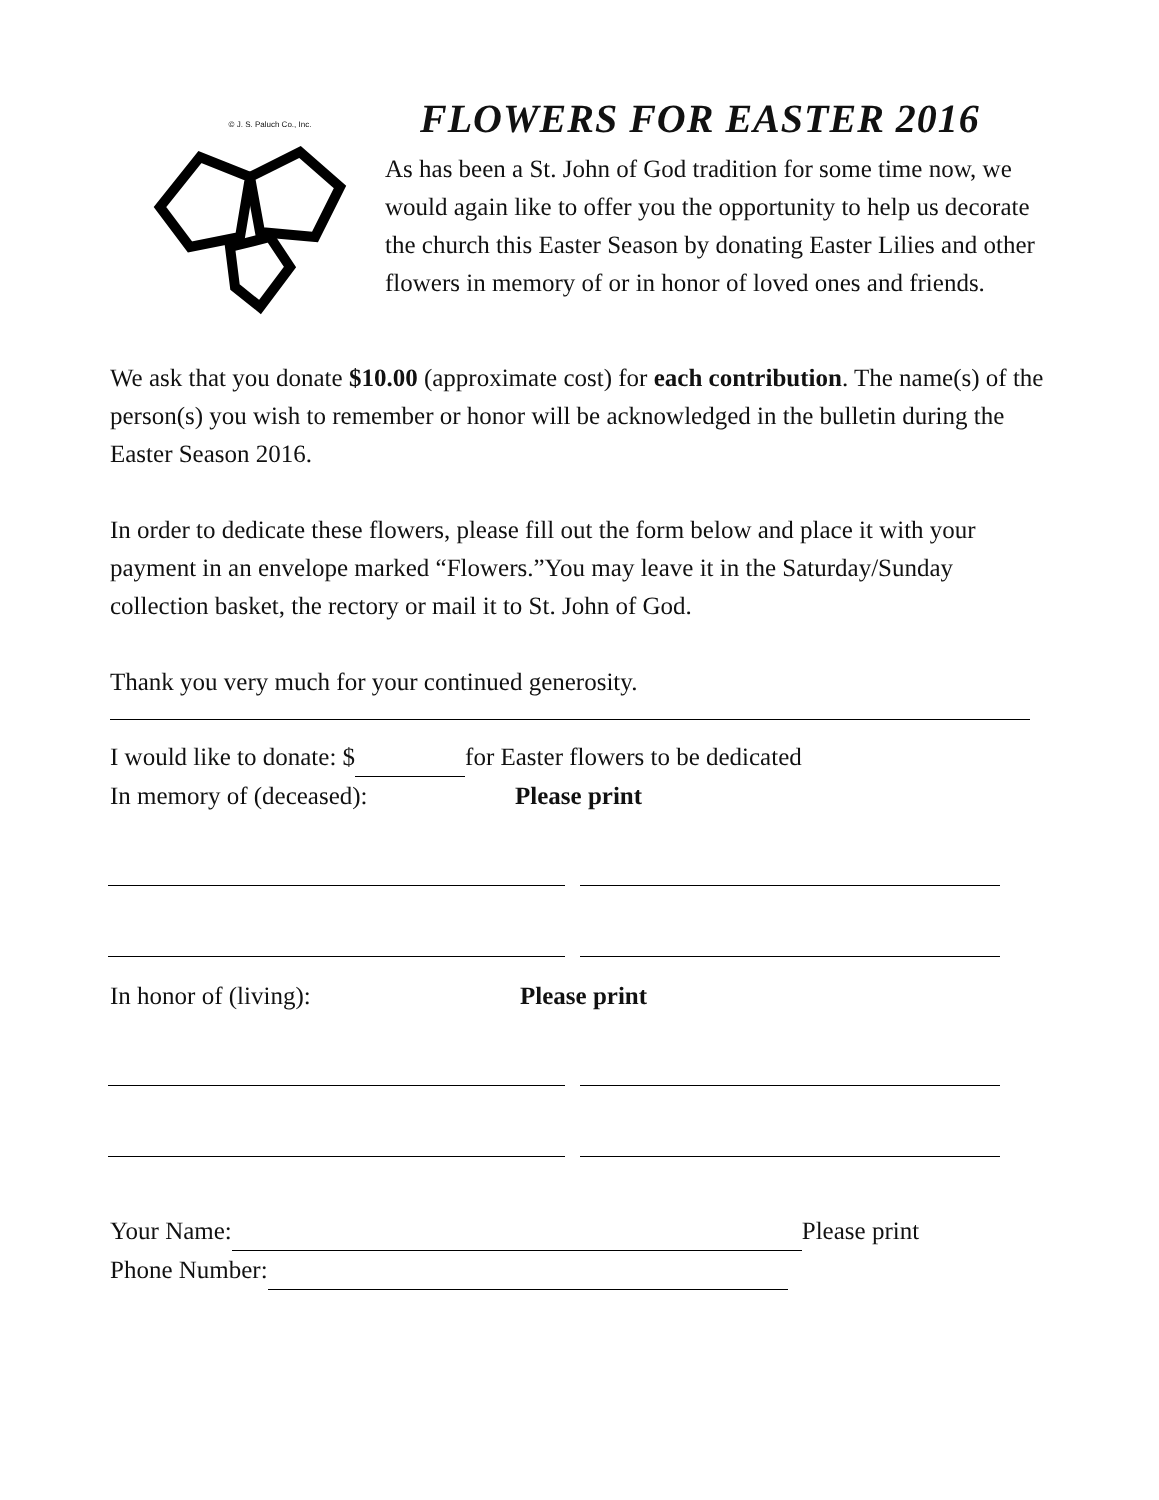© J. S. Paluch Co., Inc.
FLOWERS FOR EASTER 2016
As has been a St. John of God tradition for some time now, we would again like to offer you the opportunity to help us decorate the church this Easter Season by donating Easter Lilies and other flowers in memory of or in honor of loved ones and friends.
We ask that you donate $10.00 (approximate cost) for each contribution. The name(s) of the person(s) you wish to remember or honor will be acknowledged in the bulletin during the Easter Season 2016.
In order to dedicate these flowers, please fill out the form below and place it with your payment in an envelope marked “Flowers.”You may leave it in the Saturday/Sunday collection basket, the rectory or mail it to St. John of God.
Thank you very much for your continued generosity.
I would like to donate: $ for Easter flowers to be dedicated
In memory of (deceased): Please print
In honor of (living): Please print
Your Name: Please print
Phone Number: